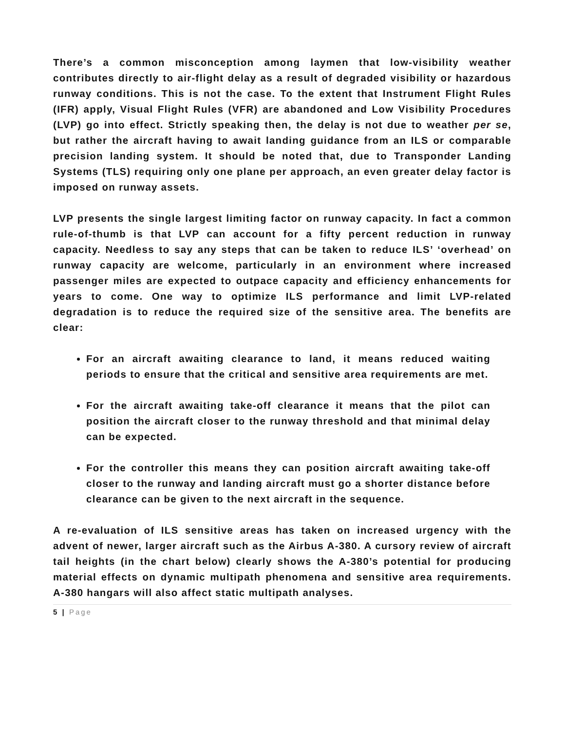There’s a common misconception among laymen that low-visibility weather contributes directly to air-flight delay as a result of degraded visibility or hazardous runway conditions. This is not the case. To the extent that Instrument Flight Rules (IFR) apply, Visual Flight Rules (VFR) are abandoned and Low Visibility Procedures (LVP) go into effect. Strictly speaking then, the delay is not due to weather per se, but rather the aircraft having to await landing guidance from an ILS or comparable precision landing system. It should be noted that, due to Transponder Landing Systems (TLS) requiring only one plane per approach, an even greater delay factor is imposed on runway assets.
LVP presents the single largest limiting factor on runway capacity. In fact a common rule-of-thumb is that LVP can account for a fifty percent reduction in runway capacity. Needless to say any steps that can be taken to reduce ILS’ ‘overhead’ on runway capacity are welcome, particularly in an environment where increased passenger miles are expected to outpace capacity and efficiency enhancements for years to come. One way to optimize ILS performance and limit LVP-related degradation is to reduce the required size of the sensitive area. The benefits are clear:
For an aircraft awaiting clearance to land, it means reduced waiting periods to ensure that the critical and sensitive area requirements are met.
For the aircraft awaiting take-off clearance it means that the pilot can position the aircraft closer to the runway threshold and that minimal delay can be expected.
For the controller this means they can position aircraft awaiting take-off closer to the runway and landing aircraft must go a shorter distance before clearance can be given to the next aircraft in the sequence.
A re-evaluation of ILS sensitive areas has taken on increased urgency with the advent of newer, larger aircraft such as the Airbus A-380. A cursory review of aircraft tail heights (in the chart below) clearly shows the A-380’s potential for producing material effects on dynamic multipath phenomena and sensitive area requirements. A-380 hangars will also affect static multipath analyses.
5 | Page